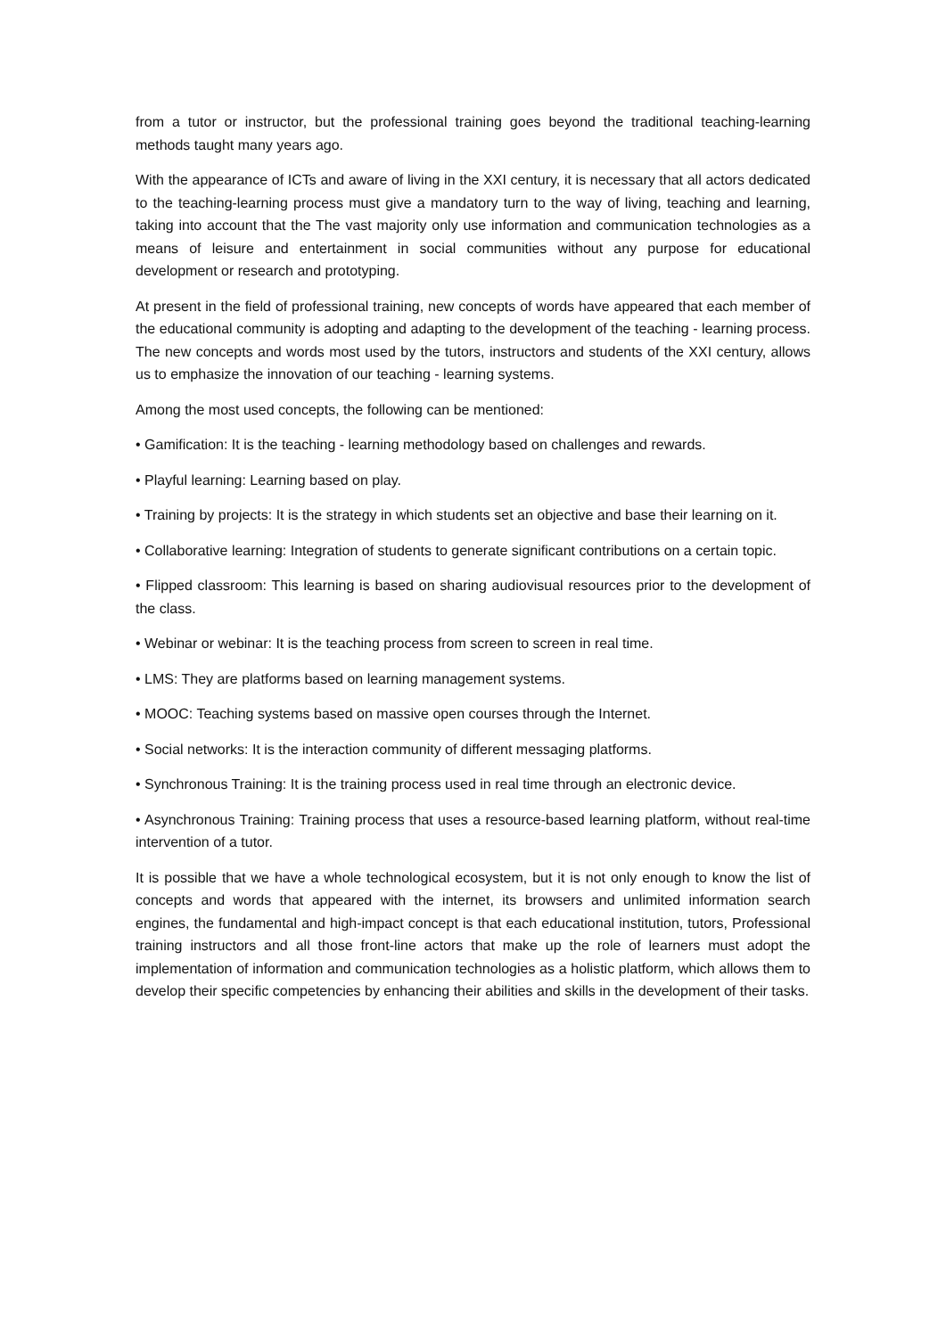from a tutor or instructor, but the professional training goes beyond the traditional teaching-learning methods taught many years ago.
With the appearance of ICTs and aware of living in the XXI century, it is necessary that all actors dedicated to the teaching-learning process must give a mandatory turn to the way of living, teaching and learning, taking into account that the The vast majority only use information and communication technologies as a means of leisure and entertainment in social communities without any purpose for educational development or research and prototyping.
At present in the field of professional training, new concepts of words have appeared that each member of the educational community is adopting and adapting to the development of the teaching - learning process. The new concepts and words most used by the tutors, instructors and students of the XXI century, allows us to emphasize the innovation of our teaching - learning systems.
Among the most used concepts, the following can be mentioned:
• Gamification: It is the teaching - learning methodology based on challenges and rewards.
• Playful learning: Learning based on play.
• Training by projects: It is the strategy in which students set an objective and base their learning on it.
• Collaborative learning: Integration of students to generate significant contributions on a certain topic.
• Flipped classroom: This learning is based on sharing audiovisual resources prior to the development of the class.
• Webinar or webinar: It is the teaching process from screen to screen in real time.
• LMS: They are platforms based on learning management systems.
• MOOC: Teaching systems based on massive open courses through the Internet.
• Social networks: It is the interaction community of different messaging platforms.
• Synchronous Training: It is the training process used in real time through an electronic device.
• Asynchronous Training: Training process that uses a resource-based learning platform, without real-time intervention of a tutor.
It is possible that we have a whole technological ecosystem, but it is not only enough to know the list of concepts and words that appeared with the internet, its browsers and unlimited information search engines, the fundamental and high-impact concept is that each educational institution, tutors, Professional training instructors and all those front-line actors that make up the role of learners must adopt the implementation of information and communication technologies as a holistic platform, which allows them to develop their specific competencies by enhancing their abilities and skills in the development of their tasks.